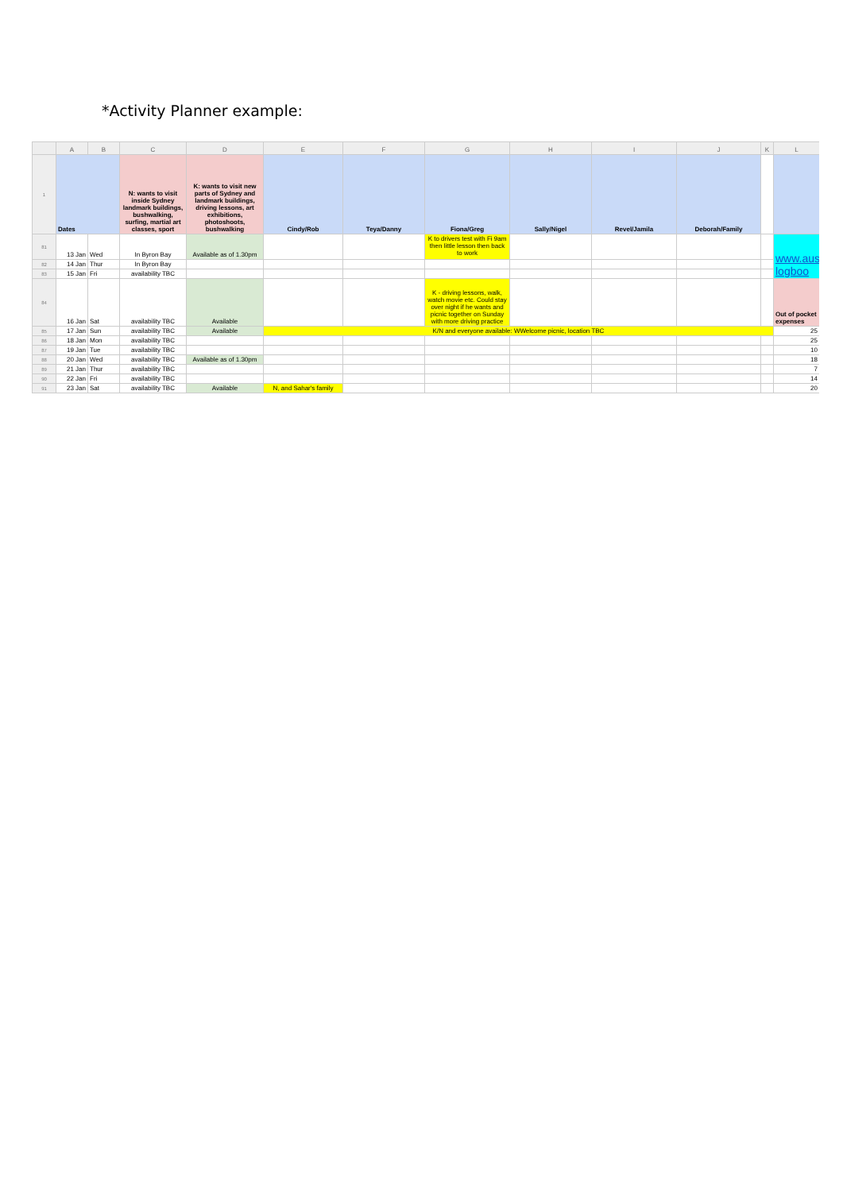*Activity Planner example:
| | A | B | C | D | E | F | G | H | I | J | K | L |
| --- | --- | --- | --- | --- | --- | --- | --- | --- | --- | --- | --- | --- |
| 1 | Dates | | N: wants to visit inside Sydney landmark buildings, bushwalking, surfing, martial art classes, sport | K: wants to visit new parts of Sydney and landmark buildings, driving lessons, art exhibitions, photoshoots, bushwalking | Cindy/Rob | Teya/Danny | Fiona/Greg | Sally/Nigel | Revel/Jamila | Deborah/Family | | |
| 81 | 13 Jan | Wed | In Byron Bay | Available as of 1.30pm | | | K to drivers test with Fi 9am then little lesson then back to work | | | | | www.aus logboo |
| 82 | 14 Jan | Thur | In Byron Bay | | | | | | | | | |
| 83 | 15 Jan | Fri | availability TBC | | | | | | | | | |
| 84 | 16 Jan | Sat | availability TBC | Available | | | K - driving lessons, walk, watch movie etc. Could stay over night if he wants and picnic together on Sunday with more driving practice | | | | | Out of pocket expenses |
| 85 | 17 Jan | Sun | availability TBC | Available | K/N and everyone available: WWelcome picnic, location TBC | | | | | | | 25 |
| 86 | 18 Jan | Mon | availability TBC | | | | | | | | | 25 |
| 87 | 19 Jan | Tue | availability TBC | | | | | | | | | 10 |
| 88 | 20 Jan | Wed | availability TBC | Available as of 1.30pm | | | | | | | | 18 |
| 89 | 21 Jan | Thur | availability TBC | | | | | | | | | 7 |
| 90 | 22 Jan | Fri | availability TBC | | | | | | | | | 14 |
| 91 | 23 Jan | Sat | availability TBC | Available | N, and Sahar's family | | | | | | | 20 |